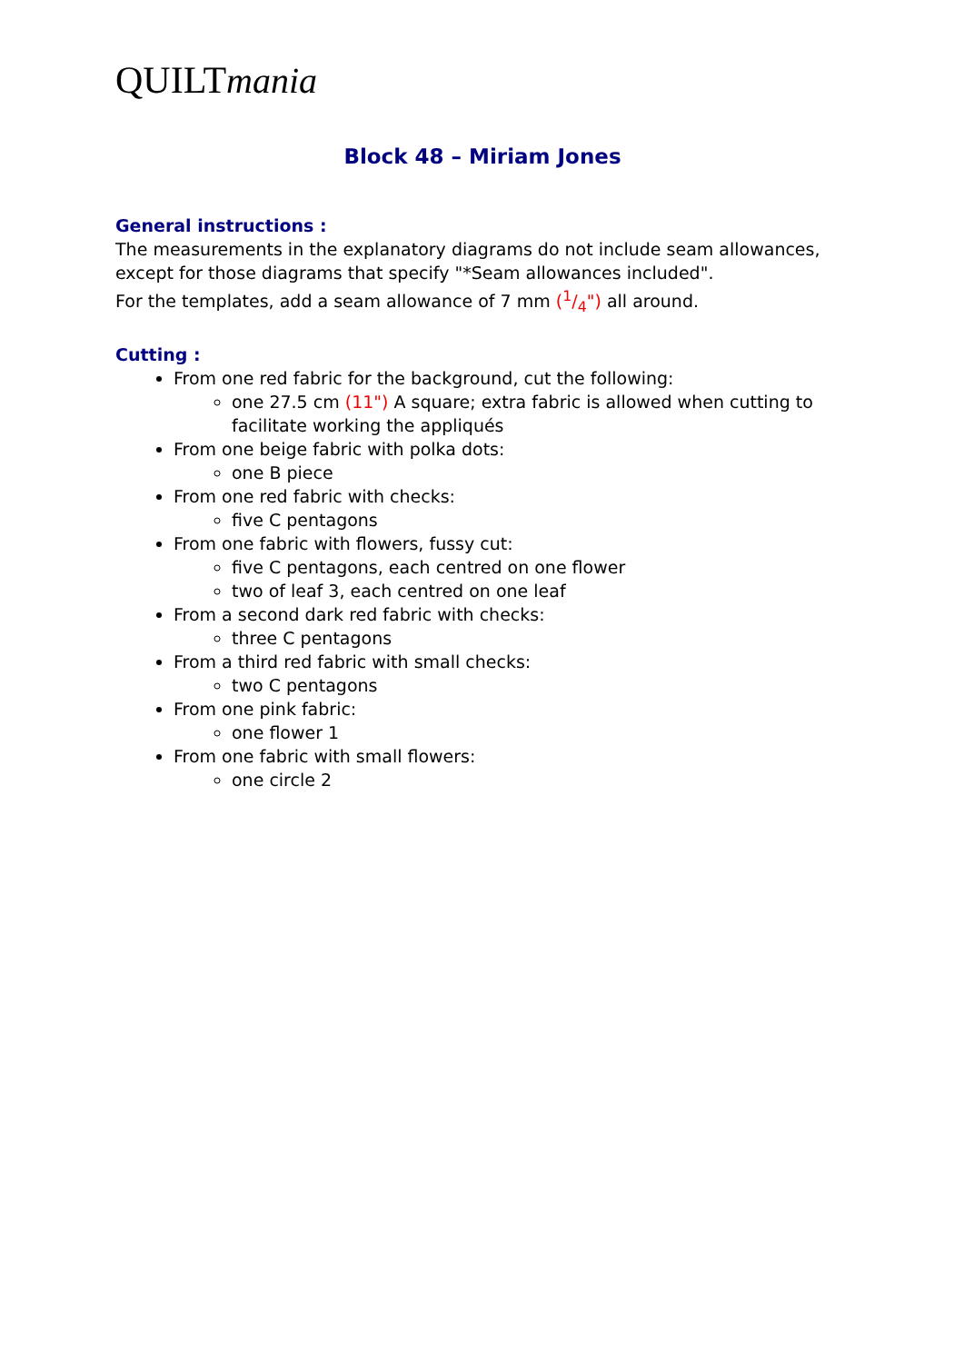QUILTmania
Block 48 – Miriam Jones
General instructions :
The measurements in the explanatory diagrams do not include seam allowances, except for those diagrams that specify "*Seam allowances included".
For the templates, add a seam allowance of 7 mm (1/4") all around.
Cutting :
From one red fabric for the background, cut the following:
one 27.5 cm (11") A square; extra fabric is allowed when cutting to facilitate working the appliqués
From one beige fabric with polka dots:
one B piece
From one red fabric with checks:
five C pentagons
From one fabric with flowers, fussy cut:
five C pentagons, each centred on one flower
two of leaf 3, each centred on one leaf
From a second dark red fabric with checks:
three C pentagons
From a third red fabric with small checks:
two C pentagons
From one pink fabric:
one flower 1
From one fabric with small flowers:
one circle 2